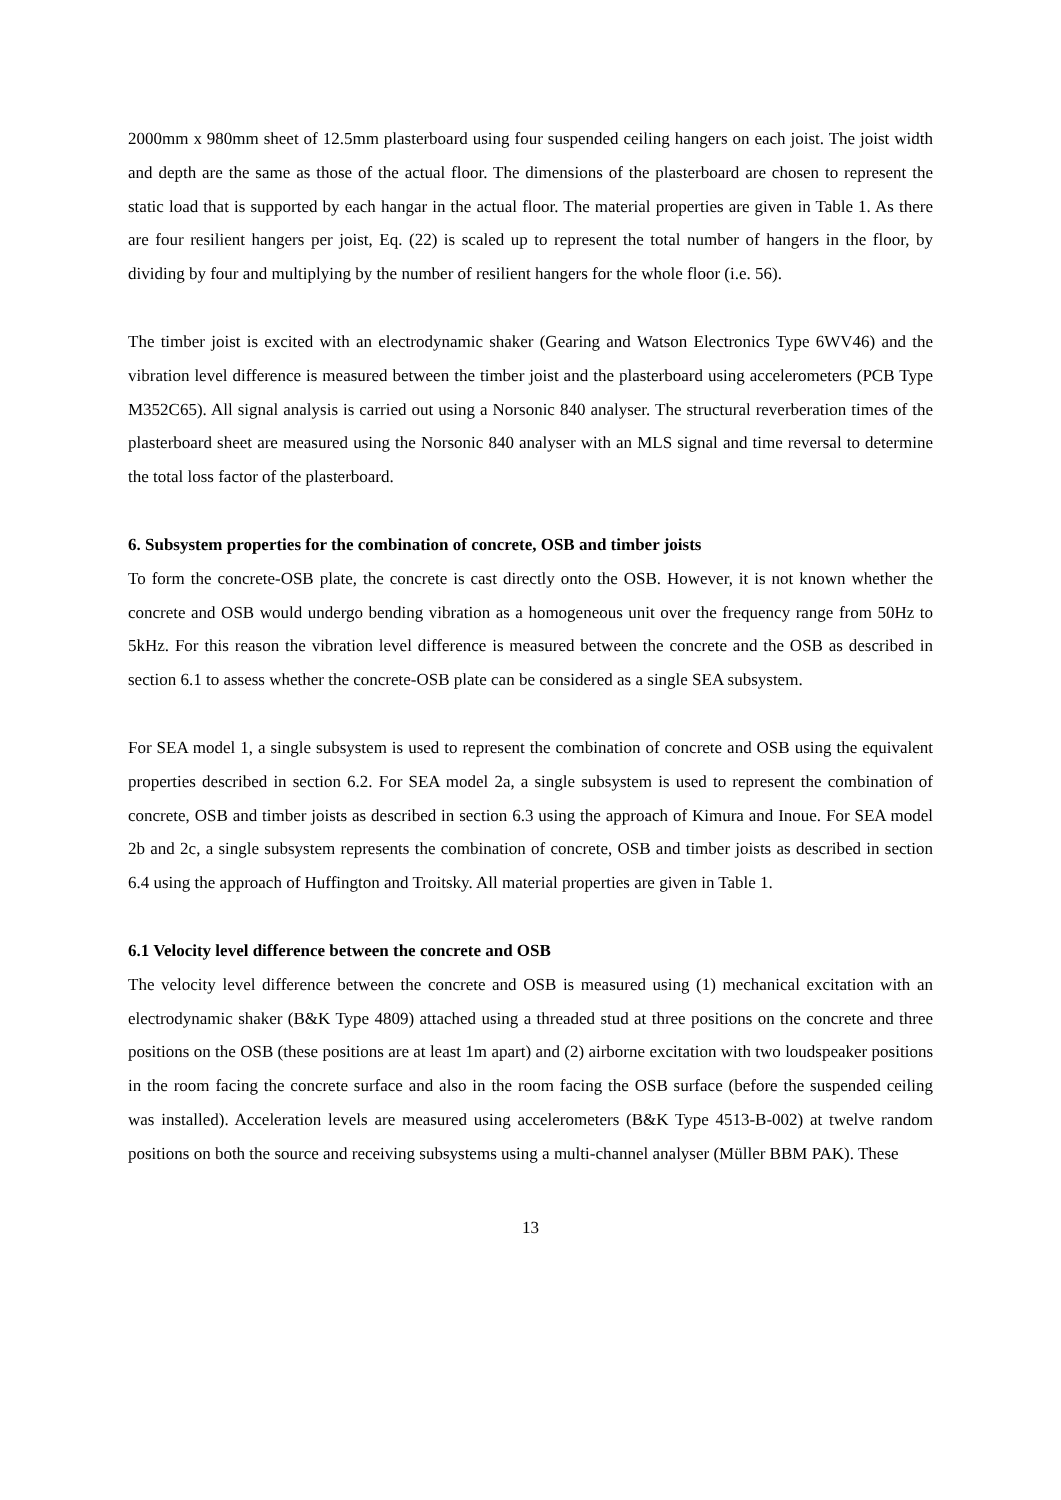2000mm x 980mm sheet of 12.5mm plasterboard using four suspended ceiling hangers on each joist. The joist width and depth are the same as those of the actual floor. The dimensions of the plasterboard are chosen to represent the static load that is supported by each hangar in the actual floor. The material properties are given in Table 1. As there are four resilient hangers per joist, Eq. (22) is scaled up to represent the total number of hangers in the floor, by dividing by four and multiplying by the number of resilient hangers for the whole floor (i.e. 56).
The timber joist is excited with an electrodynamic shaker (Gearing and Watson Electronics Type 6WV46) and the vibration level difference is measured between the timber joist and the plasterboard using accelerometers (PCB Type M352C65). All signal analysis is carried out using a Norsonic 840 analyser. The structural reverberation times of the plasterboard sheet are measured using the Norsonic 840 analyser with an MLS signal and time reversal to determine the total loss factor of the plasterboard.
6. Subsystem properties for the combination of concrete, OSB and timber joists
To form the concrete-OSB plate, the concrete is cast directly onto the OSB. However, it is not known whether the concrete and OSB would undergo bending vibration as a homogeneous unit over the frequency range from 50Hz to 5kHz. For this reason the vibration level difference is measured between the concrete and the OSB as described in section 6.1 to assess whether the concrete-OSB plate can be considered as a single SEA subsystem.
For SEA model 1, a single subsystem is used to represent the combination of concrete and OSB using the equivalent properties described in section 6.2. For SEA model 2a, a single subsystem is used to represent the combination of concrete, OSB and timber joists as described in section 6.3 using the approach of Kimura and Inoue. For SEA model 2b and 2c, a single subsystem represents the combination of concrete, OSB and timber joists as described in section 6.4 using the approach of Huffington and Troitsky. All material properties are given in Table 1.
6.1 Velocity level difference between the concrete and OSB
The velocity level difference between the concrete and OSB is measured using (1) mechanical excitation with an electrodynamic shaker (B&K Type 4809) attached using a threaded stud at three positions on the concrete and three positions on the OSB (these positions are at least 1m apart) and (2) airborne excitation with two loudspeaker positions in the room facing the concrete surface and also in the room facing the OSB surface (before the suspended ceiling was installed). Acceleration levels are measured using accelerometers (B&K Type 4513-B-002) at twelve random positions on both the source and receiving subsystems using a multi-channel analyser (Müller BBM PAK). These
13